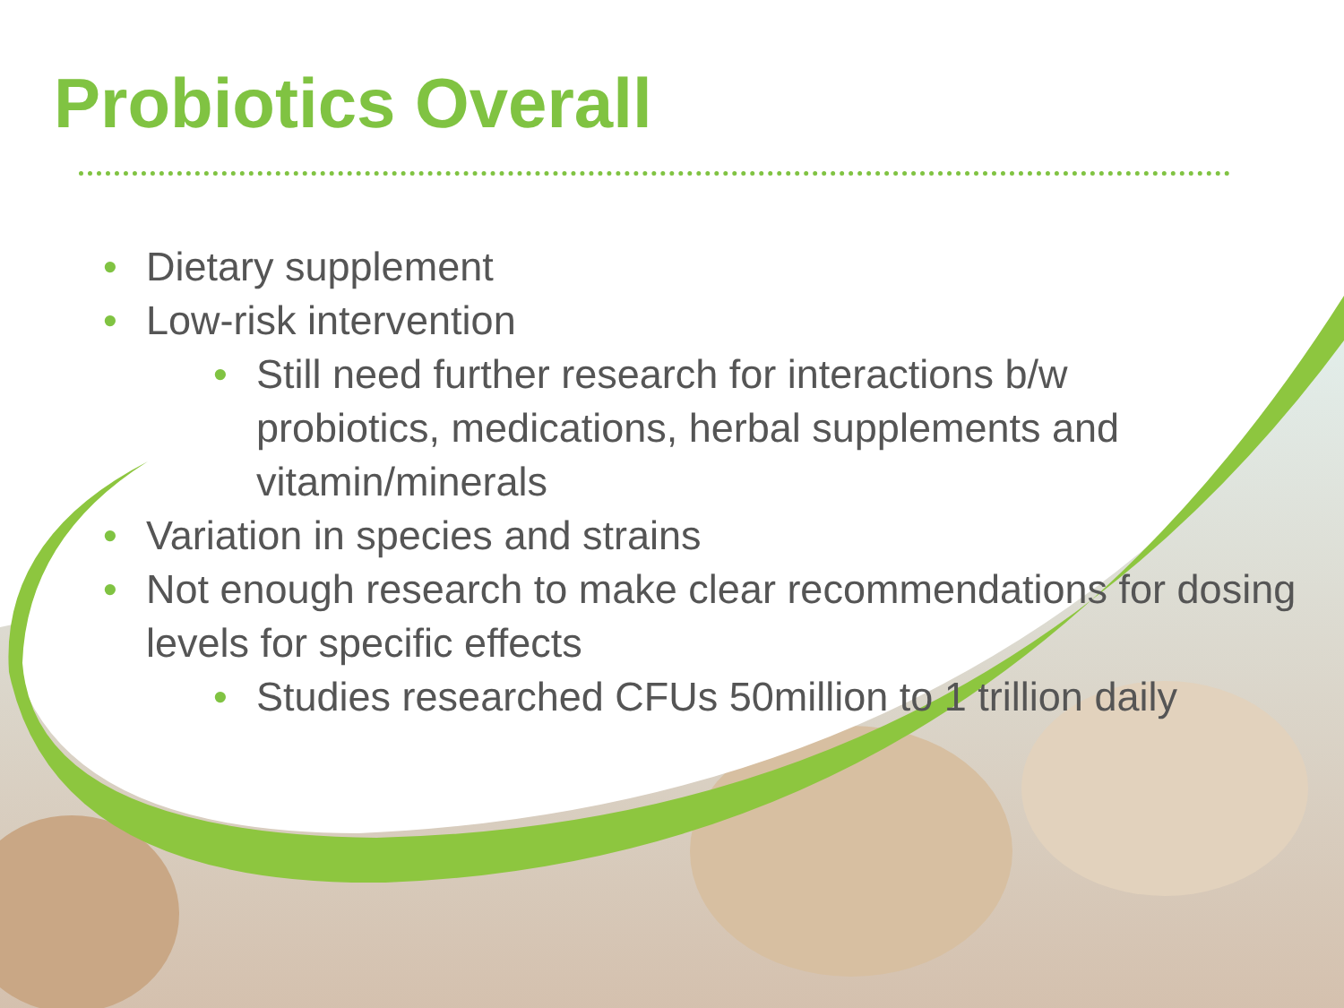Probiotics Overall
• Dietary supplement
• Low-risk intervention
• Still need further research for interactions b/w probiotics, medications, herbal supplements and vitamin/minerals
• Variation in species and strains
• Not enough research to make clear recommendations for dosing levels for specific effects
• Studies researched CFUs 50million to 1 trillion daily